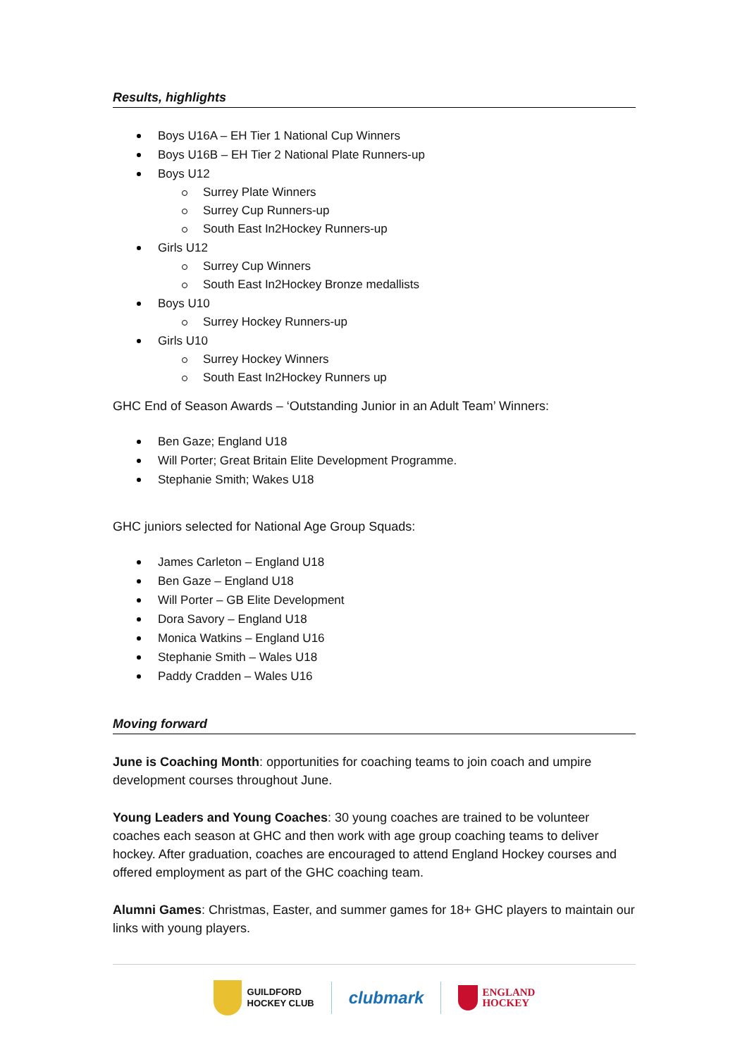Results, highlights
Boys U16A – EH Tier 1 National Cup Winners
Boys U16B – EH Tier 2 National Plate Runners-up
Boys U12
Surrey Plate Winners
Surrey Cup Runners-up
South East In2Hockey Runners-up
Girls U12
Surrey Cup Winners
South East In2Hockey Bronze medallists
Boys U10
Surrey Hockey Runners-up
Girls U10
Surrey Hockey Winners
South East In2Hockey Runners up
GHC End of Season Awards – ‘Outstanding Junior in an Adult Team’ Winners:
Ben Gaze; England U18
Will Porter; Great Britain Elite Development Programme.
Stephanie Smith; Wakes U18
GHC juniors selected for National Age Group Squads:
James Carleton – England U18
Ben Gaze – England U18
Will Porter – GB Elite Development
Dora Savory – England U18
Monica Watkins – England U16
Stephanie Smith – Wales U18
Paddy Cradden – Wales U16
Moving forward
June is Coaching Month: opportunities for coaching teams to join coach and umpire development courses throughout June.
Young Leaders and Young Coaches: 30 young coaches are trained to be volunteer coaches each season at GHC and then work with age group coaching teams to deliver hockey. After graduation, coaches are encouraged to attend England Hockey courses and offered employment as part of the GHC coaching team.
Alumni Games: Christmas, Easter, and summer games for 18+ GHC players to maintain our links with young players.
GUILDFORD
HOCKEY CLUB
clubmark
ENGLAND
HOCKEY